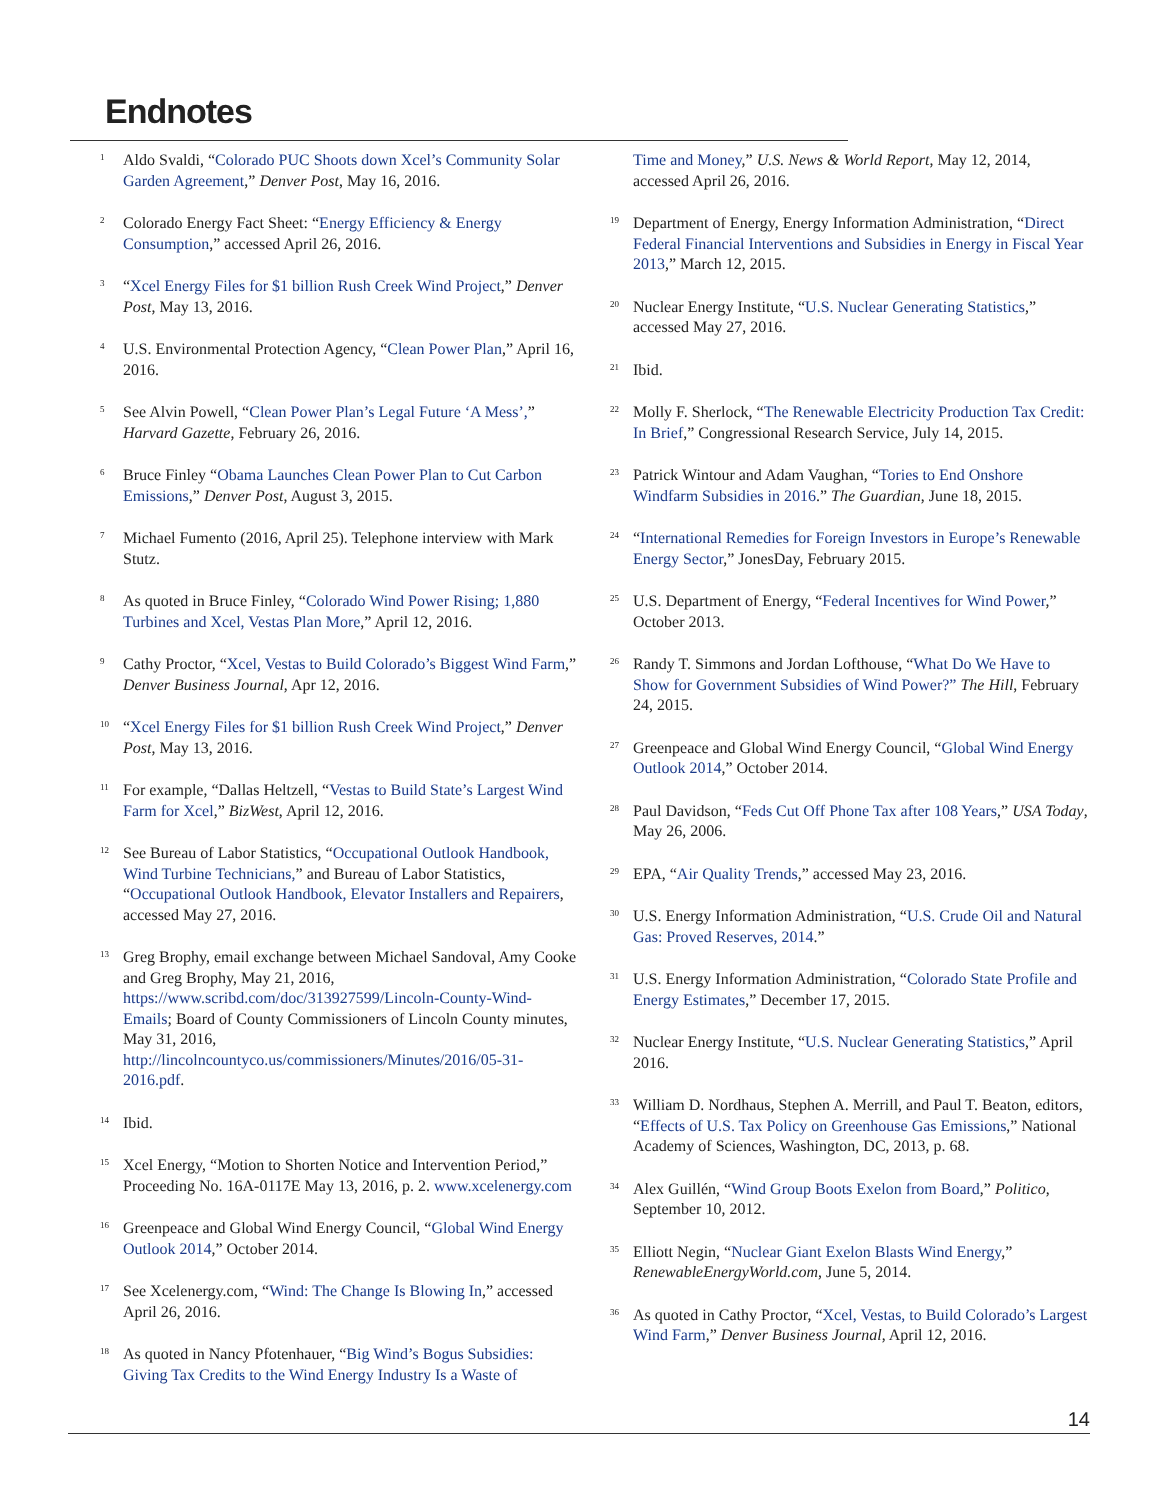Endnotes
<sup>1</sup>
Aldo Svaldi, “Colorado PUC Shoots down Xcel’s Community Solar Garden Agreement,” Denver Post, May 16, 2016.
<sup>2</sup>
Colorado Energy Fact Sheet: “Energy Efficiency & Energy Consumption,” accessed April 26, 2016.
<sup>3</sup>
“Xcel Energy Files for $1 billion Rush Creek Wind Project,” Denver Post, May 13, 2016.
<sup>4</sup>
U.S. Environmental Protection Agency, “Clean Power Plan,” April 16, 2016.
<sup>5</sup>
See Alvin Powell, “Clean Power Plan’s Legal Future ‘A Mess’,” Harvard Gazette, February 26, 2016.
<sup>6</sup>
Bruce Finley “Obama Launches Clean Power Plan to Cut Carbon Emissions,” Denver Post, August 3, 2015.
<sup>7</sup>
Michael Fumento (2016, April 25). Telephone interview with Mark Stutz.
<sup>8</sup>
As quoted in Bruce Finley, “Colorado Wind Power Rising; 1,880 Turbines and Xcel, Vestas Plan More,” April 12, 2016.
<sup>9</sup>
Cathy Proctor, “Xcel, Vestas to Build Colorado’s Biggest Wind Farm,” Denver Business Journal, Apr 12, 2016.
<sup>10</sup>
“Xcel Energy Files for $1 billion Rush Creek Wind Project,” Denver Post, May 13, 2016.
<sup>11</sup>
For example, “Dallas Heltzell, “Vestas to Build State’s Largest Wind Farm for Xcel,” BizWest, April 12, 2016.
<sup>12</sup>
See Bureau of Labor Statistics, “Occupational Outlook Handbook, Wind Turbine Technicians,” and Bureau of Labor Statistics, “Occupational Outlook Handbook, Elevator Installers and Repairers, accessed May 27, 2016.
<sup>13</sup>
Greg Brophy, email exchange between Michael Sandoval, Amy Cooke and Greg Brophy, May 21, 2016, https://www.scribd.com/doc/313927599/Lincoln-County-Wind-Emails; Board of County Commissioners of Lincoln County minutes, May 31, 2016, http://lincolncountyco.us/commissioners/Minutes/2016/05-31-2016.pdf.
<sup>14</sup>
Ibid.
<sup>15</sup>
Xcel Energy, “Motion to Shorten Notice and Intervention Period,” Proceeding No. 16A-0117E May 13, 2016, p. 2. www.xcelenergy.com
<sup>16</sup>
Greenpeace and Global Wind Energy Council, “Global Wind Energy Outlook 2014,” October 2014.
<sup>17</sup>
See Xcelenergy.com, “Wind: The Change Is Blowing In,” accessed April 26, 2016.
<sup>18</sup>
As quoted in Nancy Pfotenhauer, “Big Wind’s Bogus Subsidies: Giving Tax Credits to the Wind Energy Industry Is a Waste of
Time and Money,” U.S. News & World Report, May 12, 2014, accessed April 26, 2016.
<sup>19</sup>
Department of Energy, Energy Information Administration, “Direct Federal Financial Interventions and Subsidies in Energy in Fiscal Year 2013,” March 12, 2015.
<sup>20</sup>
Nuclear Energy Institute, “U.S. Nuclear Generating Statistics,” accessed May 27, 2016.
<sup>21</sup>
Ibid.
<sup>22</sup>
Molly F. Sherlock, “The Renewable Electricity Production Tax Credit: In Brief,” Congressional Research Service, July 14, 2015.
<sup>23</sup>
Patrick Wintour and Adam Vaughan, “Tories to End Onshore Windfarm Subsidies in 2016.” The Guardian, June 18, 2015.
<sup>24</sup>
“International Remedies for Foreign Investors in Europe’s Renewable Energy Sector,” JonesDay, February 2015.
<sup>25</sup>
U.S. Department of Energy, “Federal Incentives for Wind Power,” October 2013.
<sup>26</sup>
Randy T. Simmons and Jordan Lofthouse, “What Do We Have to Show for Government Subsidies of Wind Power?” The Hill, February 24, 2015.
<sup>27</sup>
Greenpeace and Global Wind Energy Council, “Global Wind Energy Outlook 2014,” October 2014.
<sup>28</sup>
Paul Davidson, “Feds Cut Off Phone Tax after 108 Years,” USA Today, May 26, 2006.
<sup>29</sup>
EPA, “Air Quality Trends,” accessed May 23, 2016.
<sup>30</sup>
U.S. Energy Information Administration, “U.S. Crude Oil and Natural Gas: Proved Reserves, 2014.”
<sup>31</sup>
U.S. Energy Information Administration, “Colorado State Profile and Energy Estimates,” December 17, 2015.
<sup>32</sup>
Nuclear Energy Institute, “U.S. Nuclear Generating Statistics,” April 2016.
<sup>33</sup>
William D. Nordhaus, Stephen A. Merrill, and Paul T. Beaton, editors, “Effects of U.S. Tax Policy on Greenhouse Gas Emissions,” National Academy of Sciences, Washington, DC, 2013, p. 68.
<sup>34</sup>
Alex Guillén, “Wind Group Boots Exelon from Board,” Politico, September 10, 2012.
<sup>35</sup>
Elliott Negin, “Nuclear Giant Exelon Blasts Wind Energy,” RenewableEnergyWorld.com, June 5, 2014.
<sup>36</sup>
As quoted in Cathy Proctor, “Xcel, Vestas, to Build Colorado’s Largest Wind Farm,” Denver Business Journal, April 12, 2016.
14